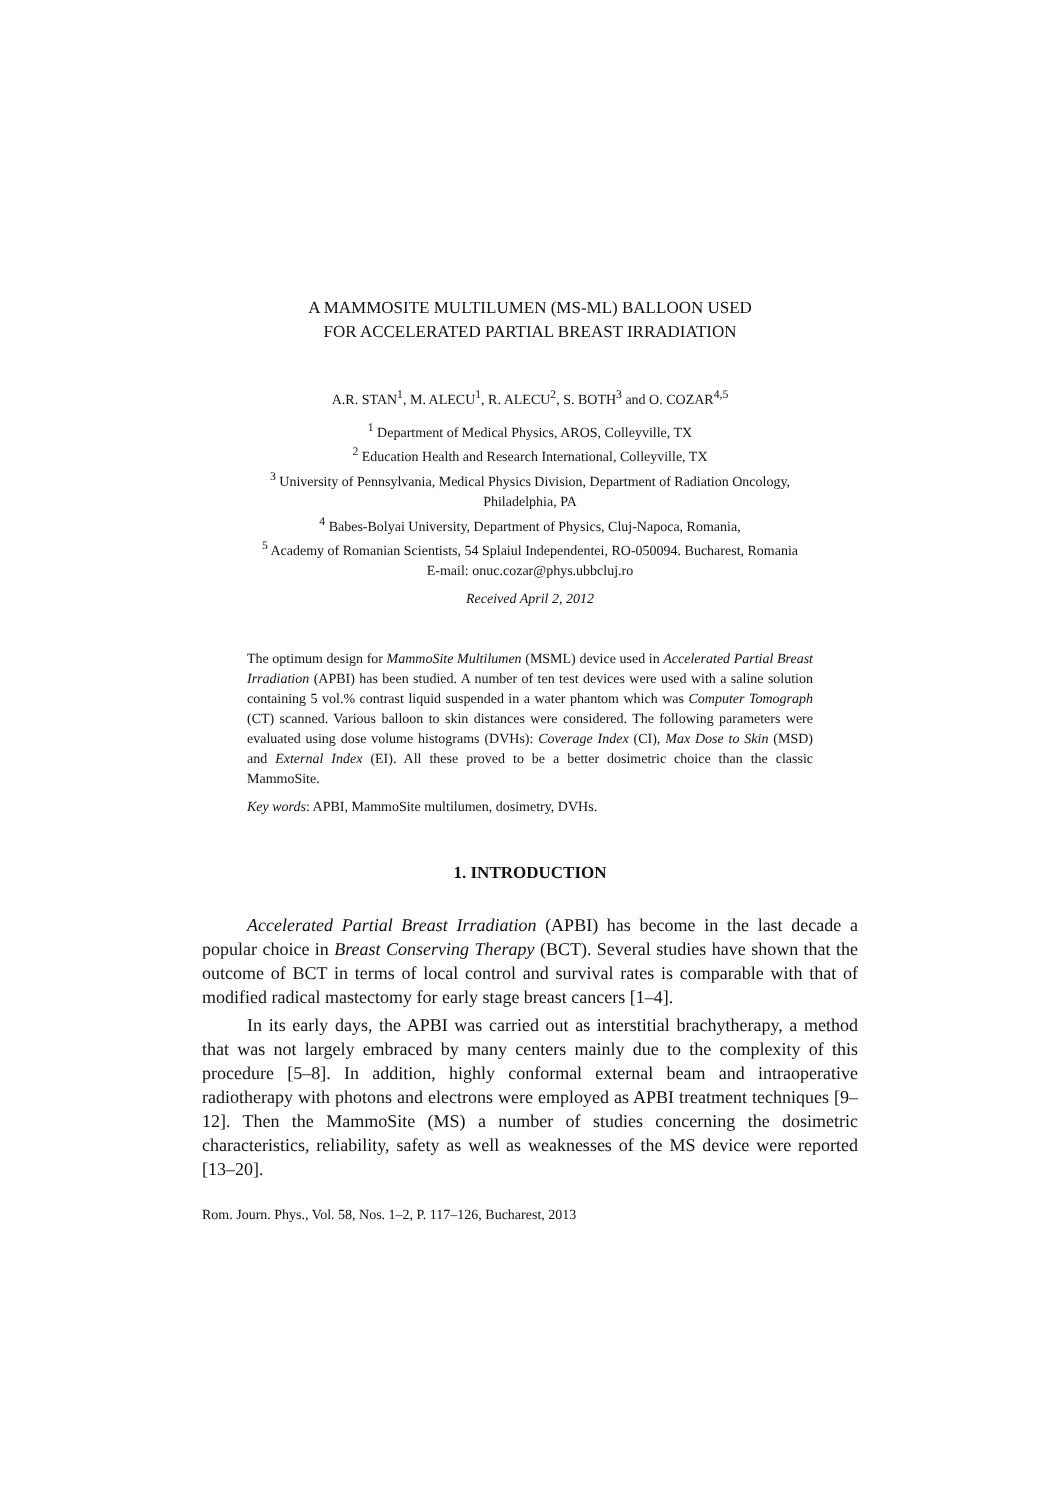A MAMMOSITE MULTILUMEN (MS-ML) BALLOON USED
FOR ACCELERATED PARTIAL BREAST IRRADIATION
A.R. STAN<sup>1</sup>, M. ALECU<sup>1</sup>, R. ALECU<sup>2</sup>, S. BOTH<sup>3</sup> and O. COZAR<sup>4,5</sup>
<sup>1</sup> Department of Medical Physics, AROS, Colleyville, TX
<sup>2</sup> Education Health and Research International, Colleyville, TX
<sup>3</sup> University of Pennsylvania, Medical Physics Division, Department of Radiation Oncology,
Philadelphia, PA
<sup>4</sup> Babes-Bolyai University, Department of Physics, Cluj-Napoca, Romania,
<sup>5</sup> Academy of Romanian Scientists, 54 Splaiul Independentei, RO-050094. Bucharest, Romania
E-mail: onuc.cozar@phys.ubbcluj.ro
Received April 2, 2012
The optimum design for MammoSite Multilumen (MSML) device used in Accelerated Partial Breast Irradiation (APBI) has been studied. A number of ten test devices were used with a saline solution containing 5 vol.% contrast liquid suspended in a water phantom which was Computer Tomograph (CT) scanned. Various balloon to skin distances were considered. The following parameters were evaluated using dose volume histograms (DVHs): Coverage Index (CI), Max Dose to Skin (MSD) and External Index (EI). All these proved to be a better dosimetric choice than the classic MammoSite.
Key words: APBI, MammoSite multilumen, dosimetry, DVHs.
1. INTRODUCTION
Accelerated Partial Breast Irradiation (APBI) has become in the last decade a popular choice in Breast Conserving Therapy (BCT). Several studies have shown that the outcome of BCT in terms of local control and survival rates is comparable with that of modified radical mastectomy for early stage breast cancers [1–4].
In its early days, the APBI was carried out as interstitial brachytherapy, a method that was not largely embraced by many centers mainly due to the complexity of this procedure [5–8]. In addition, highly conformal external beam and intraoperative radiotherapy with photons and electrons were employed as APBI treatment techniques [9–12]. Then the MammoSite (MS) a number of studies concerning the dosimetric characteristics, reliability, safety as well as weaknesses of the MS device were reported [13–20].
Rom. Journ. Phys., Vol. 58, Nos. 1–2, P. 117–126, Bucharest, 2013